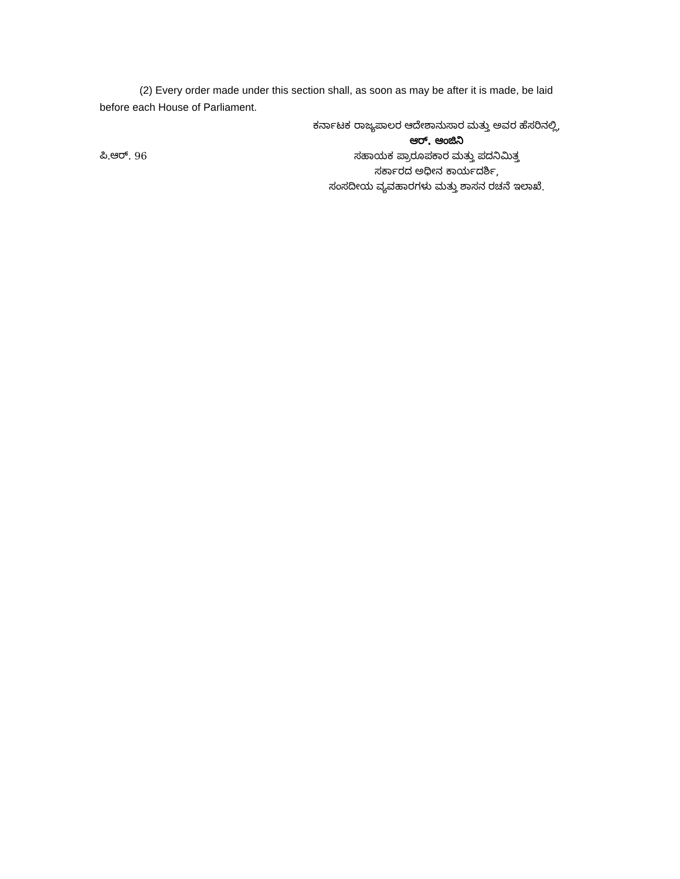(2) Every order made under this section shall, as soon as may be after it is made, be laid before each House of Parliament.
ಪಿ.ಆರ್. 96
ಕರ್ನಾಟಕ ರಾಜ್ಯಪಾಲರ ಆದೇಶಾನುಸಾರ ಮತ್ತು ಅವರ ಹೆಸರಿನಲ್ಲಿ,
ಆರ್. ಆಂಜಿನಿ
ಸಹಾಯಕ ಪ್ರಾರೂಪಕಾರ ಮತ್ತು ಪದನಿಮಿತ್ತ
ಸರ್ಕಾರದ ಅಧೀನ ಕಾರ್ಯದರ್ಶಿ,
ಸಂಸದೀಯ ವ್ಯವಹಾರಗಳು ಮತ್ತು ಶಾಸನ ರಚನೆ ಇಲಾಖೆ.